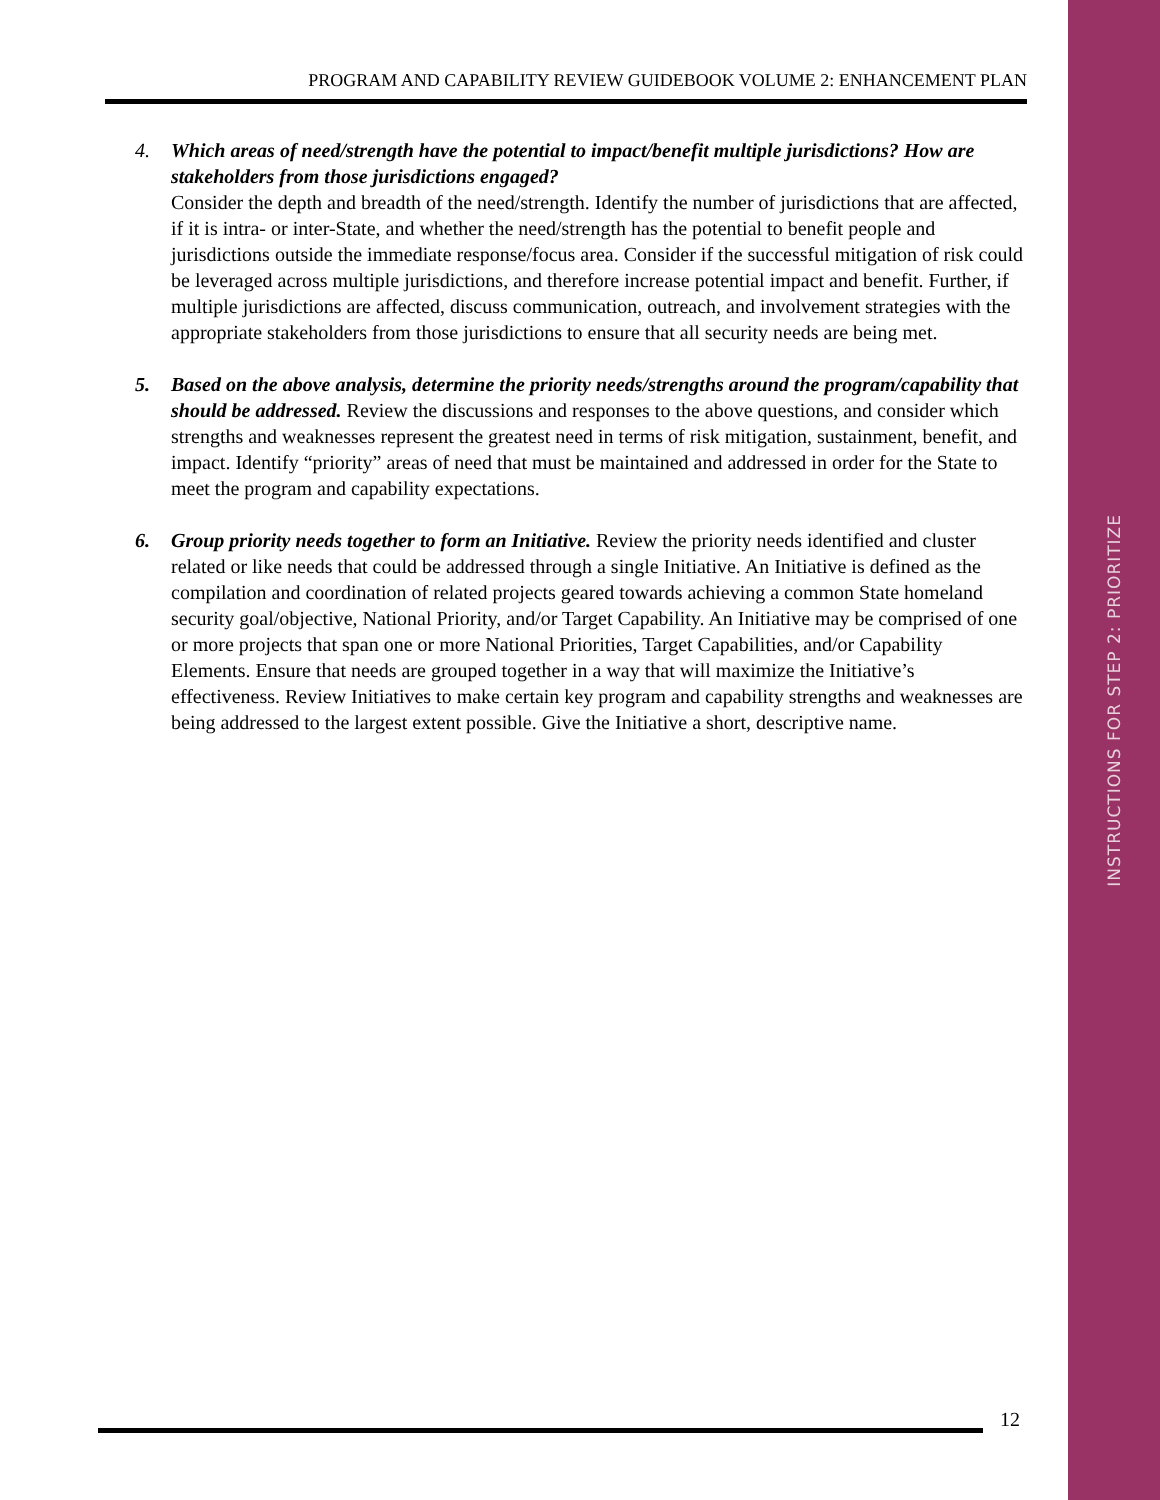INSTRUCTIONS FOR STEP 2: PRIORITIZE
PROGRAM AND CAPABILITY REVIEW GUIDEBOOK VOLUME 2: ENHANCEMENT PLAN
4. Which areas of need/strength have the potential to impact/benefit multiple jurisdictions? How are stakeholders from those jurisdictions engaged?
Consider the depth and breadth of the need/strength. Identify the number of jurisdictions that are affected, if it is intra- or inter-State, and whether the need/strength has the potential to benefit people and jurisdictions outside the immediate response/focus area. Consider if the successful mitigation of risk could be leveraged across multiple jurisdictions, and therefore increase potential impact and benefit. Further, if multiple jurisdictions are affected, discuss communication, outreach, and involvement strategies with the appropriate stakeholders from those jurisdictions to ensure that all security needs are being met.
5. Based on the above analysis, determine the priority needs/strengths around the program/capability that should be addressed. Review the discussions and responses to the above questions, and consider which strengths and weaknesses represent the greatest need in terms of risk mitigation, sustainment, benefit, and impact. Identify “priority” areas of need that must be maintained and addressed in order for the State to meet the program and capability expectations.
6. Group priority needs together to form an Initiative. Review the priority needs identified and cluster related or like needs that could be addressed through a single Initiative. An Initiative is defined as the compilation and coordination of related projects geared towards achieving a common State homeland security goal/objective, National Priority, and/or Target Capability. An Initiative may be comprised of one or more projects that span one or more National Priorities, Target Capabilities, and/or Capability Elements. Ensure that needs are grouped together in a way that will maximize the Initiative’s effectiveness. Review Initiatives to make certain key program and capability strengths and weaknesses are being addressed to the largest extent possible. Give the Initiative a short, descriptive name.
12